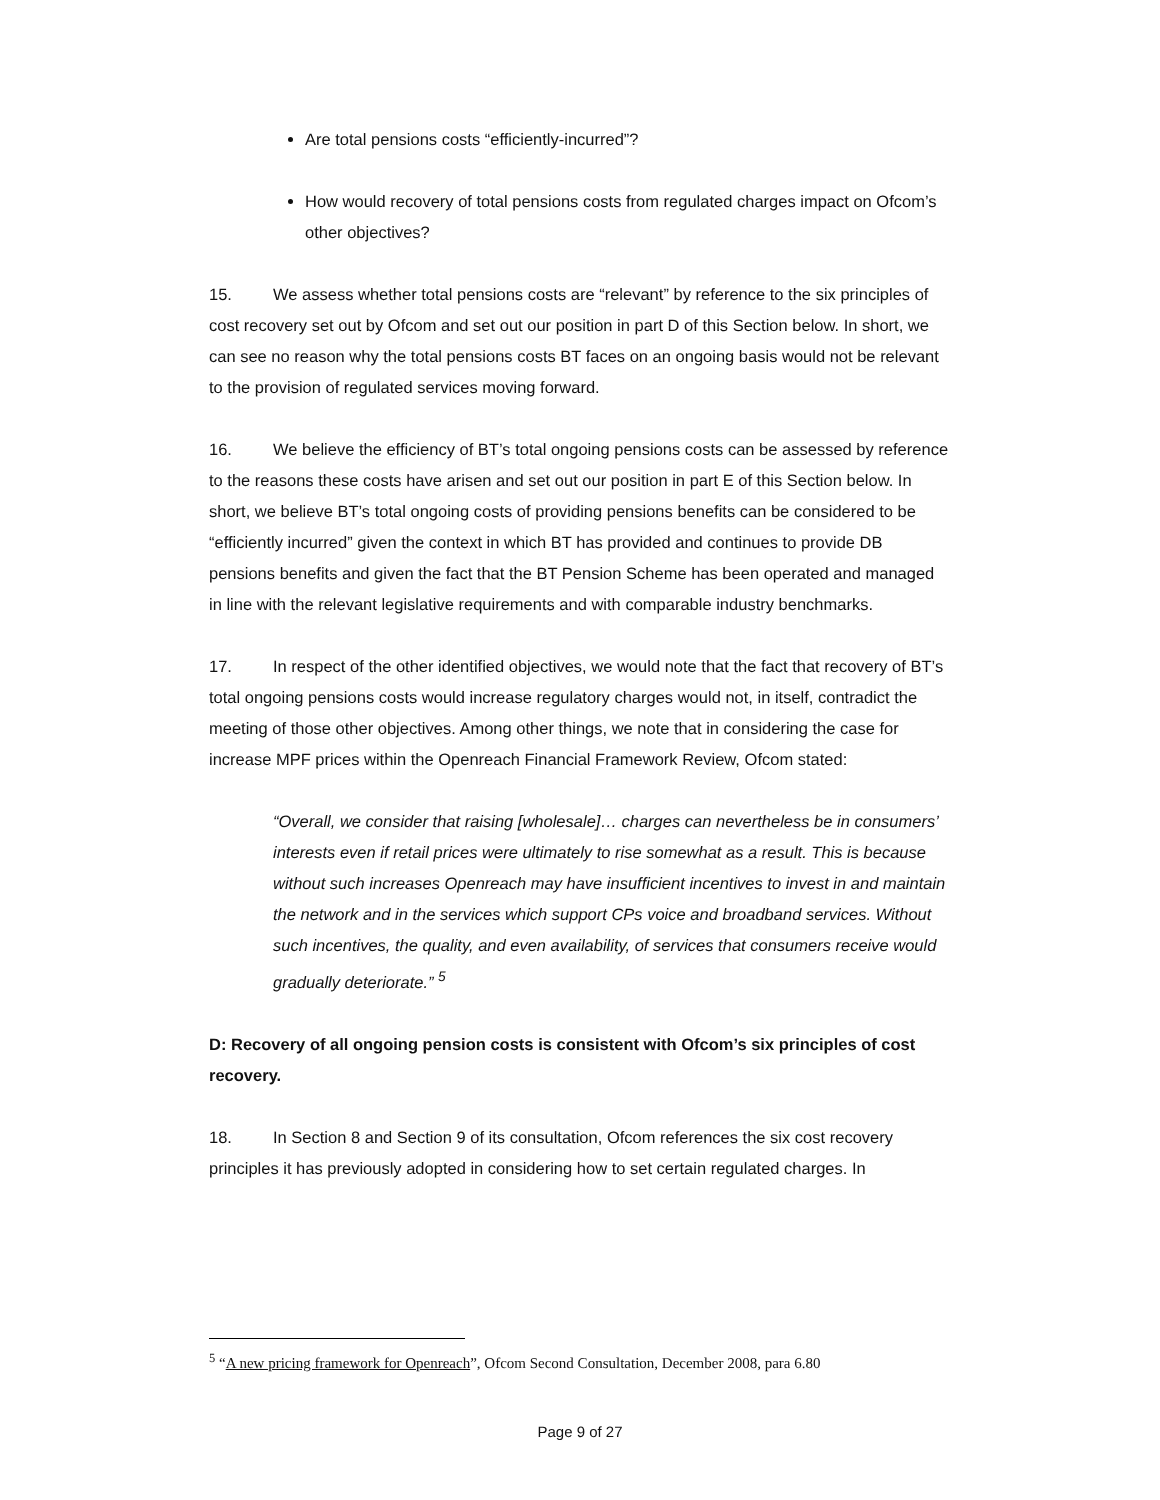Are total pensions costs “efficiently-incurred”?
How would recovery of total pensions costs from regulated charges impact on Ofcom’s other objectives?
15. We assess whether total pensions costs are “relevant” by reference to the six principles of cost recovery set out by Ofcom and set out our position in part D of this Section below. In short, we can see no reason why the total pensions costs BT faces on an ongoing basis would not be relevant to the provision of regulated services moving forward.
16. We believe the efficiency of BT’s total ongoing pensions costs can be assessed by reference to the reasons these costs have arisen and set out our position in part E of this Section below. In short, we believe BT’s total ongoing costs of providing pensions benefits can be considered to be “efficiently incurred” given the context in which BT has provided and continues to provide DB pensions benefits and given the fact that the BT Pension Scheme has been operated and managed in line with the relevant legislative requirements and with comparable industry benchmarks.
17. In respect of the other identified objectives, we would note that the fact that recovery of BT’s total ongoing pensions costs would increase regulatory charges would not, in itself, contradict the meeting of those other objectives. Among other things, we note that in considering the case for increase MPF prices within the Openreach Financial Framework Review, Ofcom stated:
“Overall, we consider that raising [wholesale]… charges can nevertheless be in consumers’ interests even if retail prices were ultimately to rise somewhat as a result. This is because without such increases Openreach may have insufficient incentives to invest in and maintain the network and in the services which support CPs voice and broadband services. Without such incentives, the quality, and even availability, of services that consumers receive would gradually deteriorate.” <sup>5</sup>
D: Recovery of all ongoing pension costs is consistent with Ofcom’s six principles of cost recovery.
18. In Section 8 and Section 9 of its consultation, Ofcom references the six cost recovery principles it has previously adopted in considering how to set certain regulated charges. In
<sup>5</sup> “A new pricing framework for Openreach”, Ofcom Second Consultation, December 2008, para 6.80
Page 9 of 27